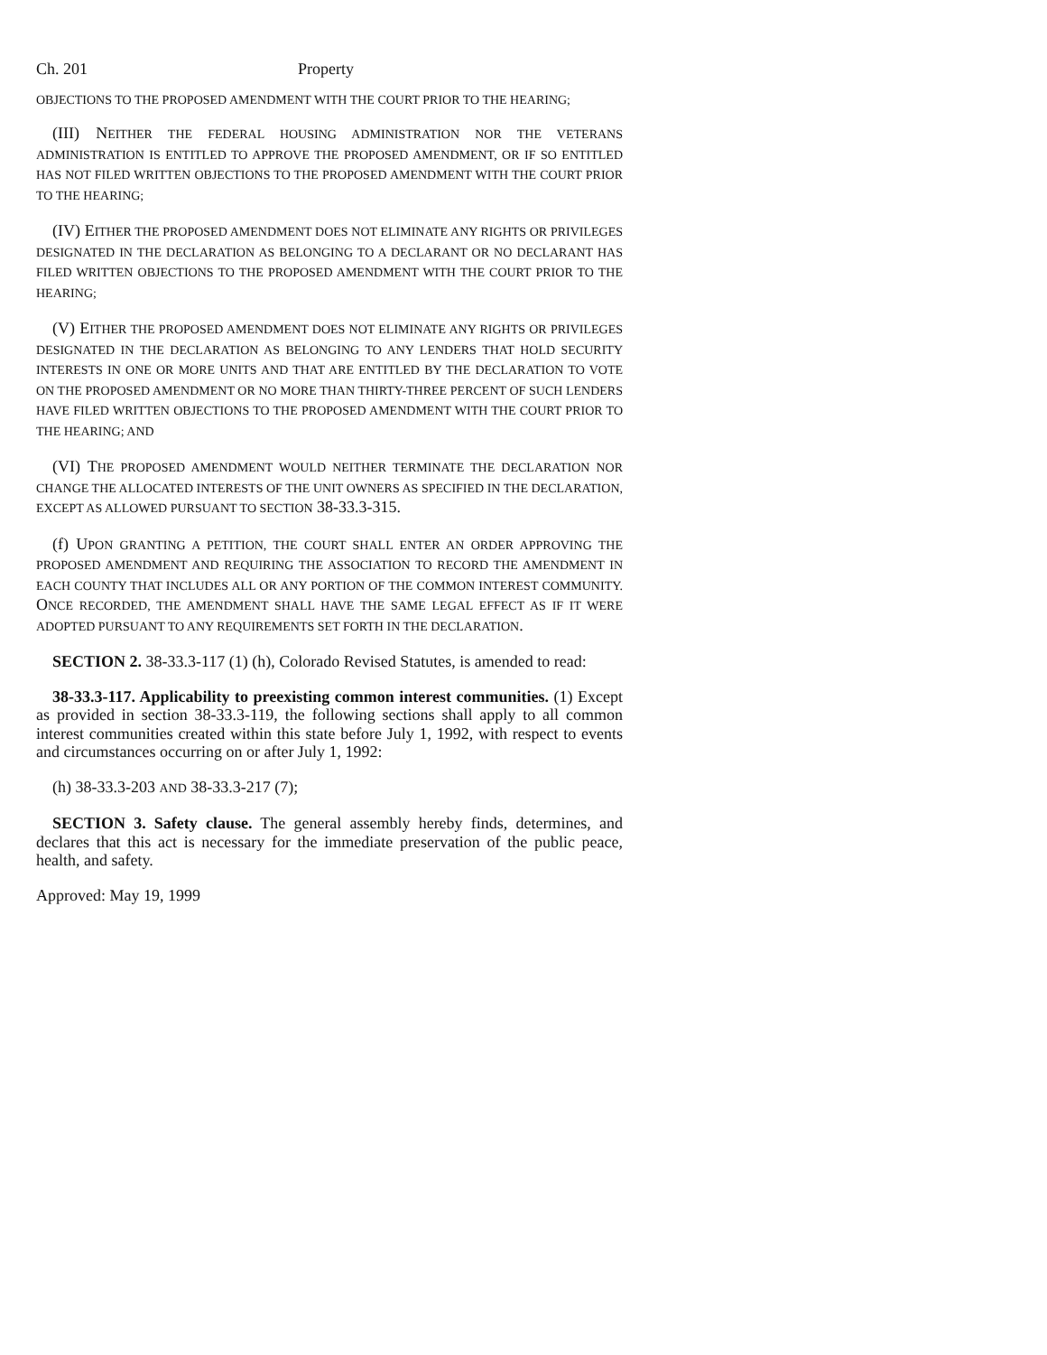Ch. 201 Property
OBJECTIONS TO THE PROPOSED AMENDMENT WITH THE COURT PRIOR TO THE HEARING;
(III) NEITHER THE FEDERAL HOUSING ADMINISTRATION NOR THE VETERANS ADMINISTRATION IS ENTITLED TO APPROVE THE PROPOSED AMENDMENT, OR IF SO ENTITLED HAS NOT FILED WRITTEN OBJECTIONS TO THE PROPOSED AMENDMENT WITH THE COURT PRIOR TO THE HEARING;
(IV) EITHER THE PROPOSED AMENDMENT DOES NOT ELIMINATE ANY RIGHTS OR PRIVILEGES DESIGNATED IN THE DECLARATION AS BELONGING TO A DECLARANT OR NO DECLARANT HAS FILED WRITTEN OBJECTIONS TO THE PROPOSED AMENDMENT WITH THE COURT PRIOR TO THE HEARING;
(V) EITHER THE PROPOSED AMENDMENT DOES NOT ELIMINATE ANY RIGHTS OR PRIVILEGES DESIGNATED IN THE DECLARATION AS BELONGING TO ANY LENDERS THAT HOLD SECURITY INTERESTS IN ONE OR MORE UNITS AND THAT ARE ENTITLED BY THE DECLARATION TO VOTE ON THE PROPOSED AMENDMENT OR NO MORE THAN THIRTY-THREE PERCENT OF SUCH LENDERS HAVE FILED WRITTEN OBJECTIONS TO THE PROPOSED AMENDMENT WITH THE COURT PRIOR TO THE HEARING; AND
(VI) THE PROPOSED AMENDMENT WOULD NEITHER TERMINATE THE DECLARATION NOR CHANGE THE ALLOCATED INTERESTS OF THE UNIT OWNERS AS SPECIFIED IN THE DECLARATION, EXCEPT AS ALLOWED PURSUANT TO SECTION 38-33.3-315.
(f) UPON GRANTING A PETITION, THE COURT SHALL ENTER AN ORDER APPROVING THE PROPOSED AMENDMENT AND REQUIRING THE ASSOCIATION TO RECORD THE AMENDMENT IN EACH COUNTY THAT INCLUDES ALL OR ANY PORTION OF THE COMMON INTEREST COMMUNITY. ONCE RECORDED, THE AMENDMENT SHALL HAVE THE SAME LEGAL EFFECT AS IF IT WERE ADOPTED PURSUANT TO ANY REQUIREMENTS SET FORTH IN THE DECLARATION.
SECTION 2. 38-33.3-117 (1) (h), Colorado Revised Statutes, is amended to read:
38-33.3-117. Applicability to preexisting common interest communities. (1) Except as provided in section 38-33.3-119, the following sections shall apply to all common interest communities created within this state before July 1, 1992, with respect to events and circumstances occurring on or after July 1, 1992:
(h) 38-33.3-203 AND 38-33.3-217 (7);
SECTION 3. Safety clause. The general assembly hereby finds, determines, and declares that this act is necessary for the immediate preservation of the public peace, health, and safety.
Approved: May 19, 1999